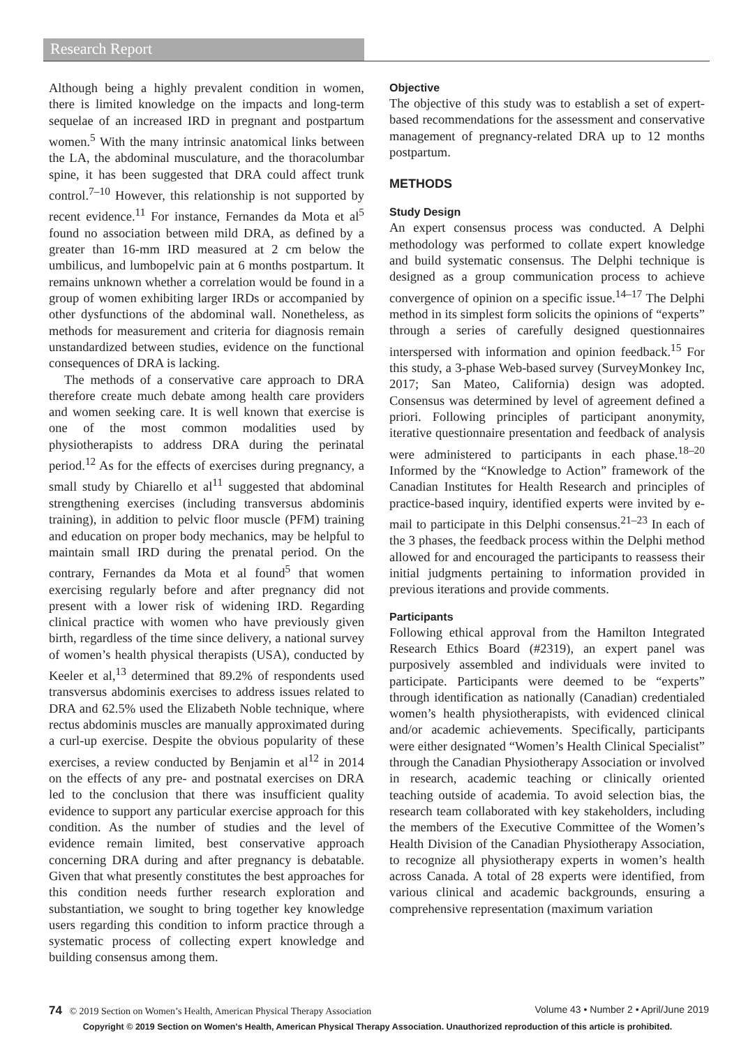Research Report
Although being a highly prevalent condition in women, there is limited knowledge on the impacts and long-term sequelae of an increased IRD in pregnant and postpartum women.<sup>5</sup> With the many intrinsic anatomical links between the LA, the abdominal musculature, and the thoracolumbar spine, it has been suggested that DRA could affect trunk control.<sup>7–10</sup> However, this relationship is not supported by recent evidence.<sup>11</sup> For instance, Fernandes da Mota et al<sup>5</sup> found no association between mild DRA, as defined by a greater than 16-mm IRD measured at 2 cm below the umbilicus, and lumbopelvic pain at 6 months postpartum. It remains unknown whether a correlation would be found in a group of women exhibiting larger IRDs or accompanied by other dysfunctions of the abdominal wall. Nonetheless, as methods for measurement and criteria for diagnosis remain unstandardized between studies, evidence on the functional consequences of DRA is lacking.
The methods of a conservative care approach to DRA therefore create much debate among health care providers and women seeking care. It is well known that exercise is one of the most common modalities used by physiotherapists to address DRA during the perinatal period.<sup>12</sup> As for the effects of exercises during pregnancy, a small study by Chiarello et al<sup>11</sup> suggested that abdominal strengthening exercises (including transversus abdominis training), in addition to pelvic floor muscle (PFM) training and education on proper body mechanics, may be helpful to maintain small IRD during the prenatal period. On the contrary, Fernandes da Mota et al found<sup>5</sup> that women exercising regularly before and after pregnancy did not present with a lower risk of widening IRD. Regarding clinical practice with women who have previously given birth, regardless of the time since delivery, a national survey of women’s health physical therapists (USA), conducted by Keeler et al,<sup>13</sup> determined that 89.2% of respondents used transversus abdominis exercises to address issues related to DRA and 62.5% used the Elizabeth Noble technique, where rectus abdominis muscles are manually approximated during a curl-up exercise. Despite the obvious popularity of these exercises, a review conducted by Benjamin et al<sup>12</sup> in 2014 on the effects of any pre- and postnatal exercises on DRA led to the conclusion that there was insufficient quality evidence to support any particular exercise approach for this condition. As the number of studies and the level of evidence remain limited, best conservative approach concerning DRA during and after pregnancy is debatable. Given that what presently constitutes the best approaches for this condition needs further research exploration and substantiation, we sought to bring together key knowledge users regarding this condition to inform practice through a systematic process of collecting expert knowledge and building consensus among them.
Objective
The objective of this study was to establish a set of expert-based recommendations for the assessment and conservative management of pregnancy-related DRA up to 12 months postpartum.
METHODS
Study Design
An expert consensus process was conducted. A Delphi methodology was performed to collate expert knowledge and build systematic consensus. The Delphi technique is designed as a group communication process to achieve convergence of opinion on a specific issue.<sup>14–17</sup> The Delphi method in its simplest form solicits the opinions of “experts” through a series of carefully designed questionnaires interspersed with information and opinion feedback.<sup>15</sup> For this study, a 3-phase Web-based survey (SurveyMonkey Inc, 2017; San Mateo, California) design was adopted. Consensus was determined by level of agreement defined a priori. Following principles of participant anonymity, iterative questionnaire presentation and feedback of analysis were administered to participants in each phase.<sup>18–20</sup> Informed by the “Knowledge to Action” framework of the Canadian Institutes for Health Research and principles of practice-based inquiry, identified experts were invited by e-mail to participate in this Delphi consensus.<sup>21–23</sup> In each of the 3 phases, the feedback process within the Delphi method allowed for and encouraged the participants to reassess their initial judgments pertaining to information provided in previous iterations and provide comments.
Participants
Following ethical approval from the Hamilton Integrated Research Ethics Board (#2319), an expert panel was purposively assembled and individuals were invited to participate. Participants were deemed to be “experts” through identification as nationally (Canadian) credentialed women’s health physiotherapists, with evidenced clinical and/or academic achievements. Specifically, participants were either designated “Women’s Health Clinical Specialist” through the Canadian Physiotherapy Association or involved in research, academic teaching or clinically oriented teaching outside of academia. To avoid selection bias, the research team collaborated with key stakeholders, including the members of the Executive Committee of the Women’s Health Division of the Canadian Physiotherapy Association, to recognize all physiotherapy experts in women’s health across Canada. A total of 28 experts were identified, from various clinical and academic backgrounds, ensuring a comprehensive representation (maximum variation
74 © 2019 Section on Women’s Health, American Physical Therapy Association Volume 43 • Number 2 • April/June 2019
Copyright © 2019 Section on Women's Health, American Physical Therapy Association. Unauthorized reproduction of this article is prohibited.